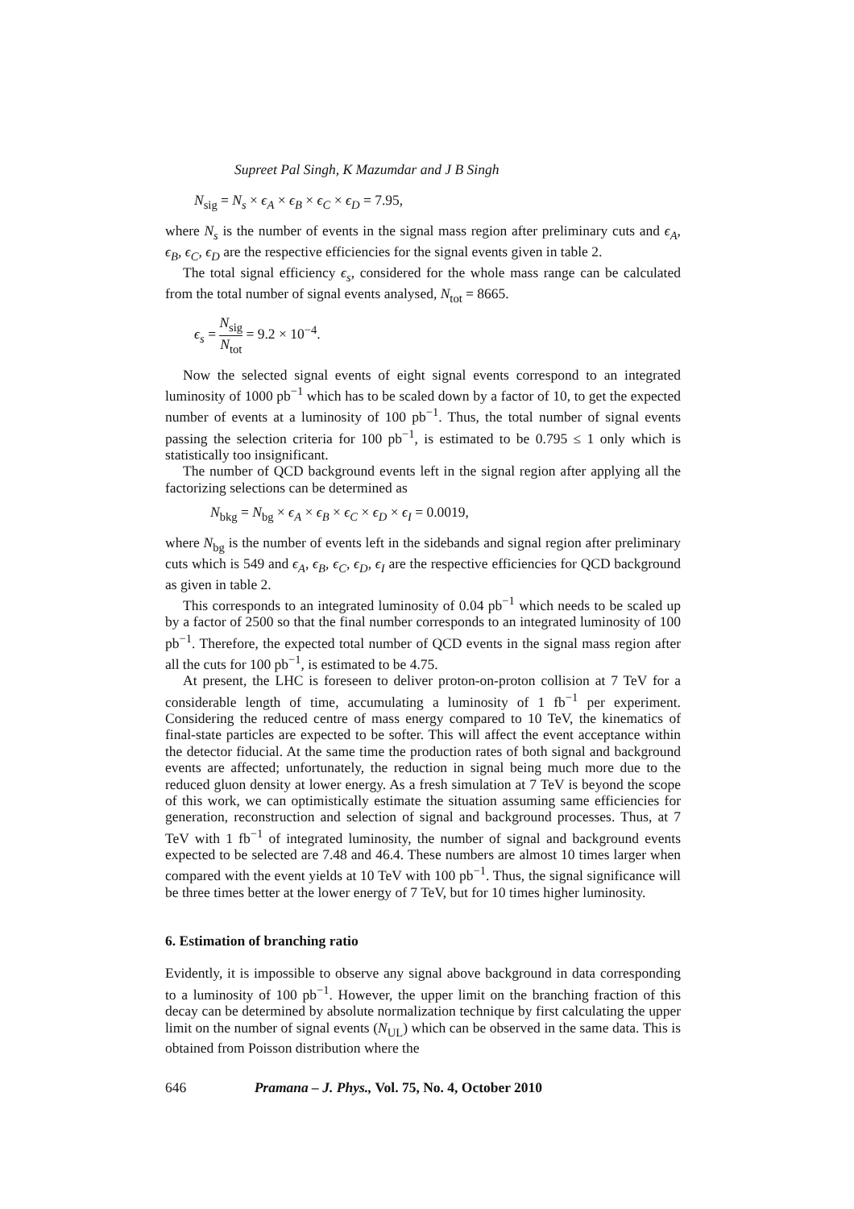Supreet Pal Singh, K Mazumdar and J B Singh
N<sub>sig</sub> = N<sub>s</sub> × ϵ<sub>A</sub> × ϵ<sub>B</sub> × ϵ<sub>C</sub> × ϵ<sub>D</sub> = 7.95,
where N<sub>s</sub> is the number of events in the signal mass region after preliminary cuts and ϵ<sub>A</sub>, ϵ<sub>B</sub>, ϵ<sub>C</sub>, ϵ<sub>D</sub> are the respective efficiencies for the signal events given in table 2.
The total signal efficiency ϵ<sub>s</sub>, considered for the whole mass range can be calculated from the total number of signal events analysed, N<sub>tot</sub> = 8665.
ϵ<sub>s</sub> = N<sub>sig</sub> N<sub>tot</sub> = 9.2 × 10<sup>−4</sup>.
Now the selected signal events of eight signal events correspond to an integrated luminosity of 1000 pb<sup>−1</sup> which has to be scaled down by a factor of 10, to get the expected number of events at a luminosity of 100 pb<sup>−1</sup>. Thus, the total number of signal events passing the selection criteria for 100 pb<sup>−1</sup>, is estimated to be 0.795 ≤ 1 only which is statistically too insignificant.
The number of QCD background events left in the signal region after applying all the factorizing selections can be determined as
N<sub>bkg</sub> = N<sub>bg</sub> × ϵ<sub>A</sub> × ϵ<sub>B</sub> × ϵ<sub>C</sub> × ϵ<sub>D</sub> × ϵ<sub>I</sub> = 0.0019,
where N<sub>bg</sub> is the number of events left in the sidebands and signal region after preliminary cuts which is 549 and ϵ<sub>A</sub>, ϵ<sub>B</sub>, ϵ<sub>C</sub>, ϵ<sub>D</sub>, ϵ<sub>I</sub> are the respective efficiencies for QCD background as given in table 2.
This corresponds to an integrated luminosity of 0.04 pb<sup>−1</sup> which needs to be scaled up by a factor of 2500 so that the final number corresponds to an integrated luminosity of 100 pb<sup>−1</sup>. Therefore, the expected total number of QCD events in the signal mass region after all the cuts for 100 pb<sup>−1</sup>, is estimated to be 4.75.
At present, the LHC is foreseen to deliver proton-on-proton collision at 7 TeV for a considerable length of time, accumulating a luminosity of 1 fb<sup>−1</sup> per experiment. Considering the reduced centre of mass energy compared to 10 TeV, the kinematics of final-state particles are expected to be softer. This will affect the event acceptance within the detector fiducial. At the same time the production rates of both signal and background events are affected; unfortunately, the reduction in signal being much more due to the reduced gluon density at lower energy. As a fresh simulation at 7 TeV is beyond the scope of this work, we can optimistically estimate the situation assuming same efficiencies for generation, reconstruction and selection of signal and background processes. Thus, at 7 TeV with 1 fb<sup>−1</sup> of integrated luminosity, the number of signal and background events expected to be selected are 7.48 and 46.4. These numbers are almost 10 times larger when compared with the event yields at 10 TeV with 100 pb<sup>−1</sup>. Thus, the signal significance will be three times better at the lower energy of 7 TeV, but for 10 times higher luminosity.
6. Estimation of branching ratio
Evidently, it is impossible to observe any signal above background in data corresponding to a luminosity of 100 pb<sup>−1</sup>. However, the upper limit on the branching fraction of this decay can be determined by absolute normalization technique by first calculating the upper limit on the number of signal events (N<sub>UL</sub>) which can be observed in the same data. This is obtained from Poisson distribution where the
646 Pramana – J. Phys., Vol. 75, No. 4, October 2010